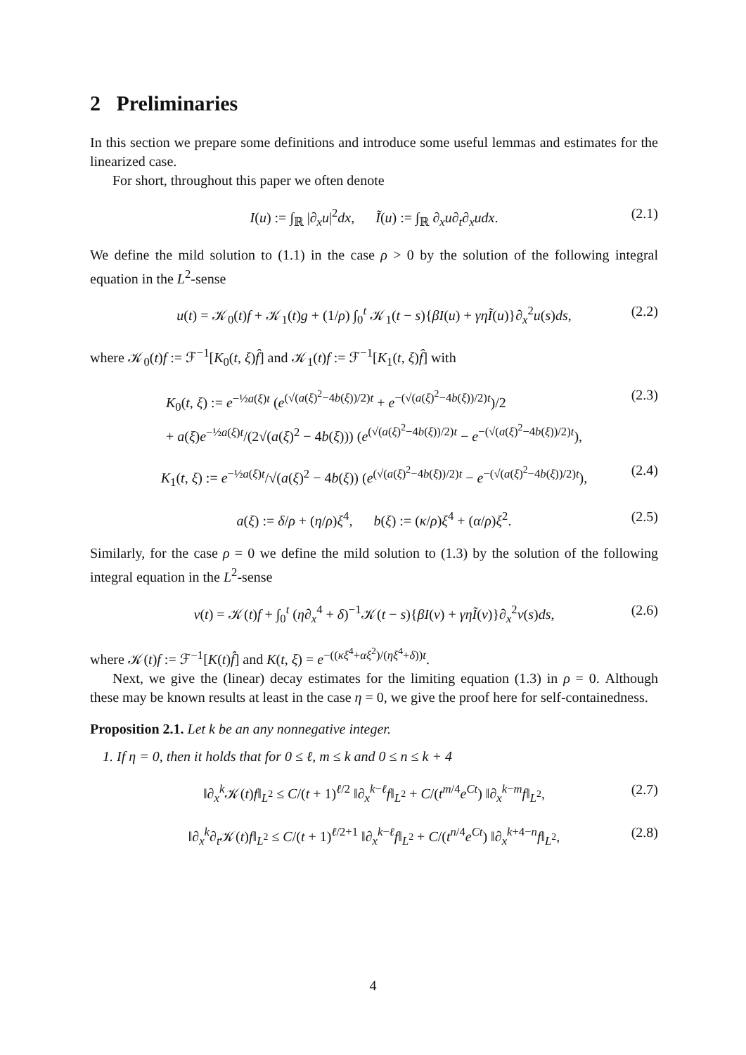2 Preliminaries
In this section we prepare some definitions and introduce some useful lemmas and estimates for the linearized case.
For short, throughout this paper we often denote
I(u) := ∫<sub>ℝ</sub> |∂<sub>x</sub>u|<sup>2</sup>dx, Ĩ(u) := ∫<sub>ℝ</sub> ∂<sub>x</sub>u∂<sub>t</sub>∂<sub>x</sub>udx. (2.1)
We define the mild solution to (1.1) in the case ρ > 0 by the solution of the following integral equation in the L<sup>2</sup>-sense
u(t) = 𝒦<sub>0</sub>(t)f + 𝒦<sub>1</sub>(t)g + (1/ρ) ∫<sub>0</sub><sup>t</sup> 𝒦<sub>1</sub>(t − s){βI(u) + γηĨ(u)}∂<sub>x</sub><sup>2</sup>u(s)ds, (2.2)
where 𝒦<sub>0</sub>(t)f := ℱ<sup>−1</sup>[K<sub>0</sub>(t, ξ)f̂] and 𝒦<sub>1</sub>(t)f := ℱ<sup>−1</sup>[K<sub>1</sub>(t, ξ)f̂] with
K<sub>0</sub>(t, ξ) := e<sup>−½a(ξ)t</sup> (e<sup>(√(a(ξ)<sup>2</sup>−4b(ξ))/2)t</sup> + e<sup>−(√(a(ξ)<sup>2</sup>−4b(ξ))/2)t</sup>)/2
+ a(ξ)e<sup>−½a(ξ)t</sup>/(2√(a(ξ)<sup>2</sup> − 4b(ξ))) (e<sup>(√(a(ξ)<sup>2</sup>−4b(ξ))/2)t</sup> − e<sup>−(√(a(ξ)<sup>2</sup>−4b(ξ))/2)t</sup>),
(2.3)
K<sub>1</sub>(t, ξ) := e<sup>−½a(ξ)t</sup>/√(a(ξ)<sup>2</sup> − 4b(ξ)) (e<sup>(√(a(ξ)<sup>2</sup>−4b(ξ))/2)t</sup> − e<sup>−(√(a(ξ)<sup>2</sup>−4b(ξ))/2)t</sup>), (2.4)
a(ξ) := δ/ρ + (η/ρ)ξ<sup>4</sup>, b(ξ) := (κ/ρ)ξ<sup>4</sup> + (α/ρ)ξ<sup>2</sup>. (2.5)
Similarly, for the case ρ = 0 we define the mild solution to (1.3) by the solution of the following integral equation in the L<sup>2</sup>-sense
v(t) = 𝒦(t)f + ∫<sub>0</sub><sup>t</sup> (η∂<sub>x</sub><sup>4</sup> + δ)<sup>−1</sup>𝒦(t − s){βI(v) + γηĨ(v)}∂<sub>x</sub><sup>2</sup>v(s)ds, (2.6)
where 𝒦(t)f := ℱ<sup>−1</sup>[K(t)f̂] and K(t, ξ) = e<sup>−((κξ<sup>4</sup>+αξ<sup>2</sup>)/(ηξ<sup>4</sup>+δ))t</sup>.
Next, we give the (linear) decay estimates for the limiting equation (1.3) in ρ = 0. Although these may be known results at least in the case η = 0, we give the proof here for self-containedness.
Proposition 2.1. Let k be an any nonnegative integer.
1. If η = 0, then it holds that for 0 ≤ ℓ, m ≤ k and 0 ≤ n ≤ k + 4
‖∂<sub>x</sub><sup>k</sup>𝒦(t)f‖<sub>L<sup>2</sup></sub> ≤ C/(t + 1)<sup>ℓ/2</sup> ‖∂<sub>x</sub><sup>k−ℓ</sup>f‖<sub>L<sup>2</sup></sub> + C/(t<sup>m/4</sup>e<sup>Ct</sup>) ‖∂<sub>x</sub><sup>k−m</sup>f‖<sub>L<sup>2</sup></sub>, (2.7)
‖∂<sub>x</sub><sup>k</sup>∂<sub>t</sub>𝒦(t)f‖<sub>L<sup>2</sup></sub> ≤ C/(t + 1)<sup>ℓ/2+1</sup> ‖∂<sub>x</sub><sup>k−ℓ</sup>f‖<sub>L<sup>2</sup></sub> + C/(t<sup>n/4</sup>e<sup>Ct</sup>) ‖∂<sub>x</sub><sup>k+4−n</sup>f‖<sub>L<sup>2</sup></sub>, (2.8)
4